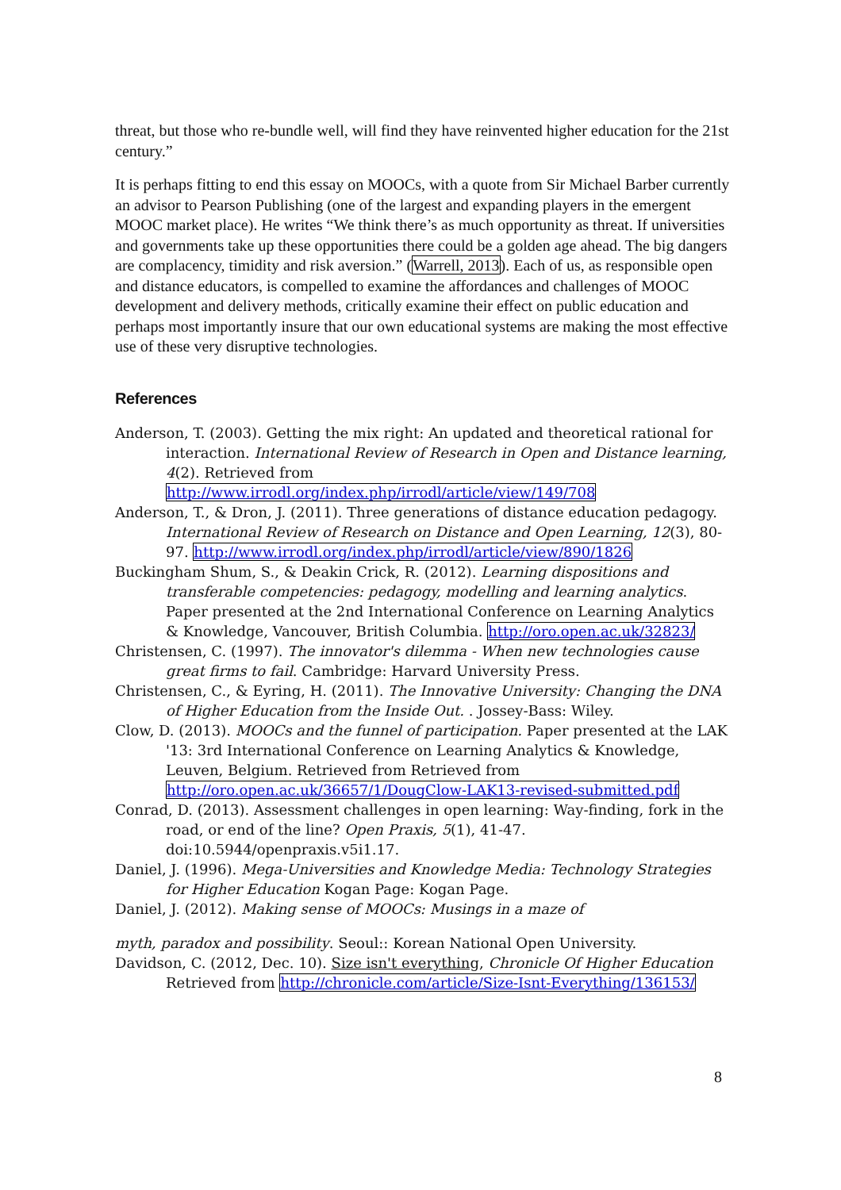threat, but those who re-bundle well, will find they have reinvented higher education for the 21st century.”
It is perhaps fitting to end this essay on MOOCs, with a quote from Sir Michael Barber currently an advisor to Pearson Publishing (one of the largest and expanding players in the emergent MOOC market place). He writes “We think there’s as much opportunity as threat. If universities and governments take up these opportunities there could be a golden age ahead. The big dangers are complacency, timidity and risk aversion.” (Warrell, 2013). Each of us, as responsible open and distance educators, is compelled to examine the affordances and challenges of MOOC development and delivery methods, critically examine their effect on public education and perhaps most importantly insure that our own educational systems are making the most effective use of these very disruptive technologies.
References
Anderson, T. (2003). Getting the mix right: An updated and theoretical rational for interaction. International Review of Research in Open and Distance learning, 4(2). Retrieved from http://www.irrodl.org/index.php/irrodl/article/view/149/708
Anderson, T., & Dron, J. (2011). Three generations of distance education pedagogy. International Review of Research on Distance and Open Learning, 12(3), 80-97. http://www.irrodl.org/index.php/irrodl/article/view/890/1826
Buckingham Shum, S., & Deakin Crick, R. (2012). Learning dispositions and transferable competencies: pedagogy, modelling and learning analytics. Paper presented at the 2nd International Conference on Learning Analytics & Knowledge, Vancouver, British Columbia. http://oro.open.ac.uk/32823/
Christensen, C. (1997). The innovator's dilemma - When new technologies cause great firms to fail. Cambridge: Harvard University Press.
Christensen, C., & Eyring, H. (2011). The Innovative University: Changing the DNA of Higher Education from the Inside Out. . Jossey-Bass: Wiley.
Clow, D. (2013). MOOCs and the funnel of participation. Paper presented at the LAK '13: 3rd International Conference on Learning Analytics & Knowledge, Leuven, Belgium. Retrieved from Retrieved from http://oro.open.ac.uk/36657/1/DougClow-LAK13-revised-submitted.pdf
Conrad, D. (2013). Assessment challenges in open learning: Way-finding, fork in the road, or end of the line? Open Praxis, 5(1), 41-47. doi:10.5944/openpraxis.v5i1.17.
Daniel, J. (1996). Mega-Universities and Knowledge Media: Technology Strategies for Higher Education Kogan Page: Kogan Page.
Daniel, J. (2012). Making sense of MOOCs: Musings in a maze of
myth, paradox and possibility. Seoul:: Korean National Open University.
Davidson, C. (2012, Dec. 10). Size isn't everything, Chronicle Of Higher Education Retrieved from http://chronicle.com/article/Size-Isnt-Everything/136153/
8